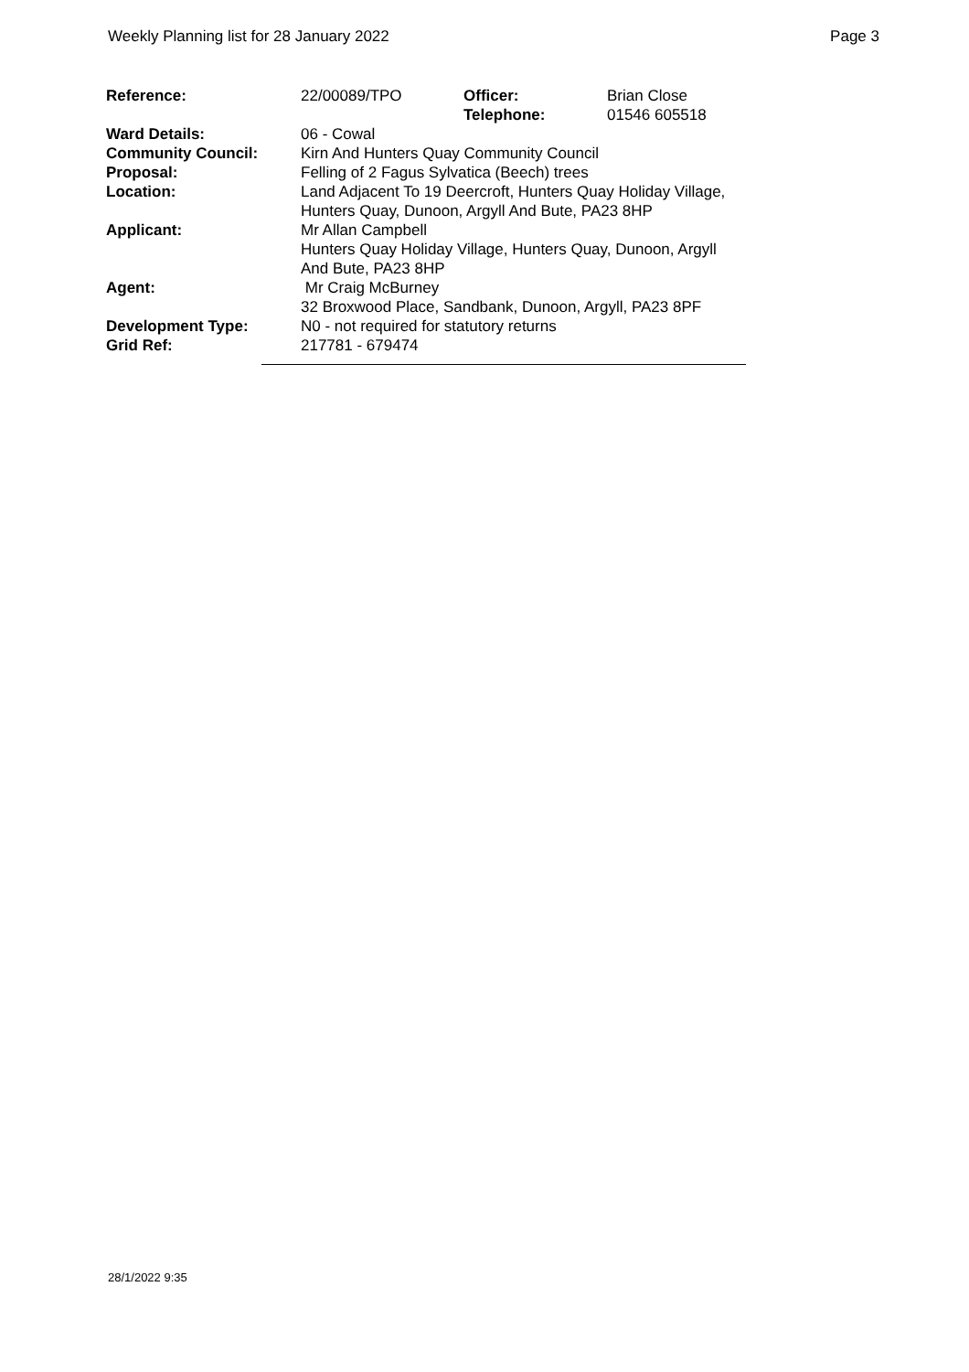Weekly Planning list for 28 January 2022 Page 3
| Reference: | 22/00089/TPO | Officer: Telephone: | Brian Close 01546 605518 |
| Ward Details: | 06 - Cowal | | |
| Community Council: | Kirn And Hunters Quay Community Council | | |
| Proposal: | Felling of 2 Fagus Sylvatica (Beech) trees | | |
| Location: | Land Adjacent To 19 Deercroft, Hunters Quay Holiday Village, Hunters Quay, Dunoon, Argyll And Bute, PA23 8HP | | |
| Applicant: | Mr Allan Campbell Hunters Quay Holiday Village, Hunters Quay, Dunoon, Argyll And Bute, PA23 8HP | | |
| Agent: | Mr Craig McBurney 32 Broxwood Place, Sandbank, Dunoon, Argyll, PA23 8PF | | |
| Development Type: | N0 - not required for statutory returns | | |
| Grid Ref: | 217781 - 679474 | | |
28/1/2022 9:35